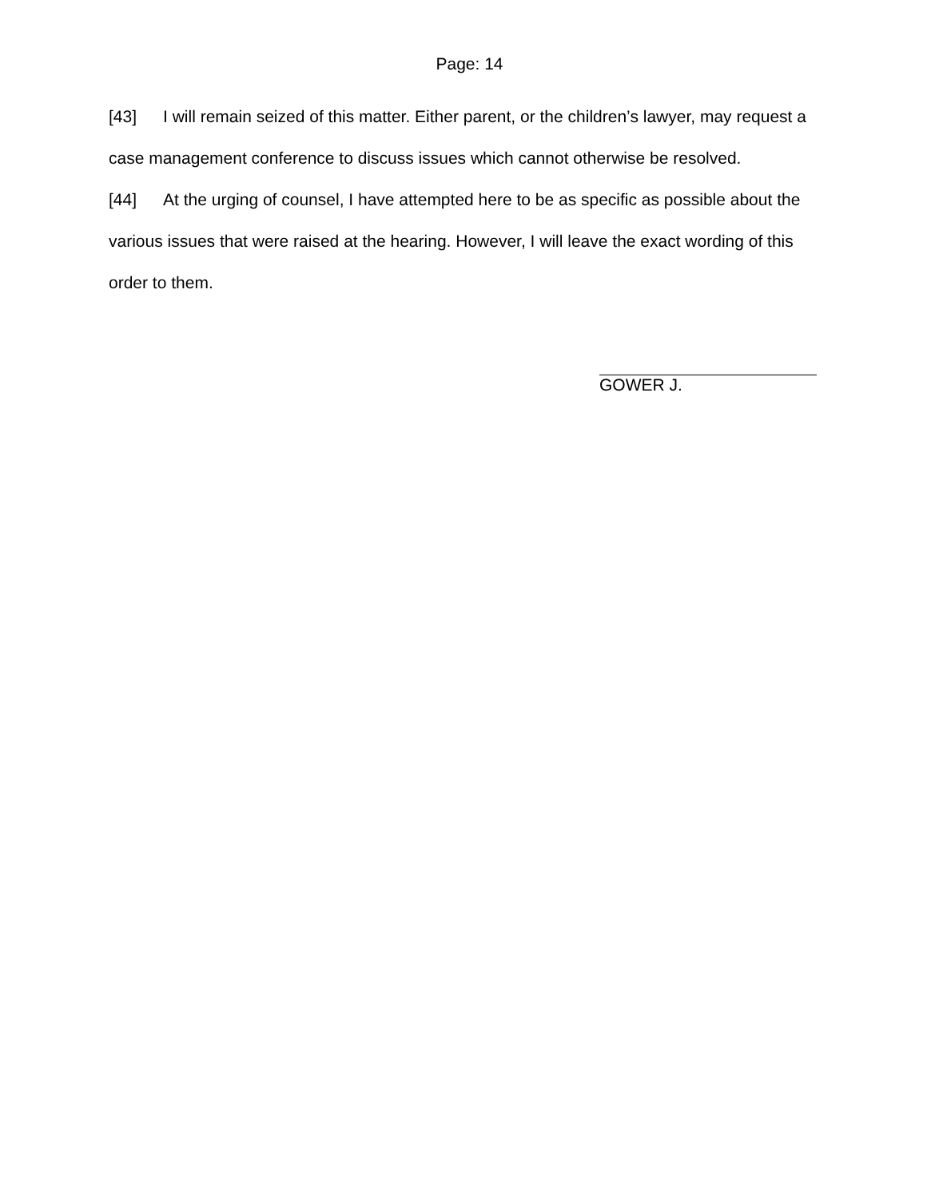Page: 14
[43] I will remain seized of this matter. Either parent, or the children’s lawyer, may request a case management conference to discuss issues which cannot otherwise be resolved.
[44] At the urging of counsel, I have attempted here to be as specific as possible about the various issues that were raised at the hearing. However, I will leave the exact wording of this order to them.
GOWER J.